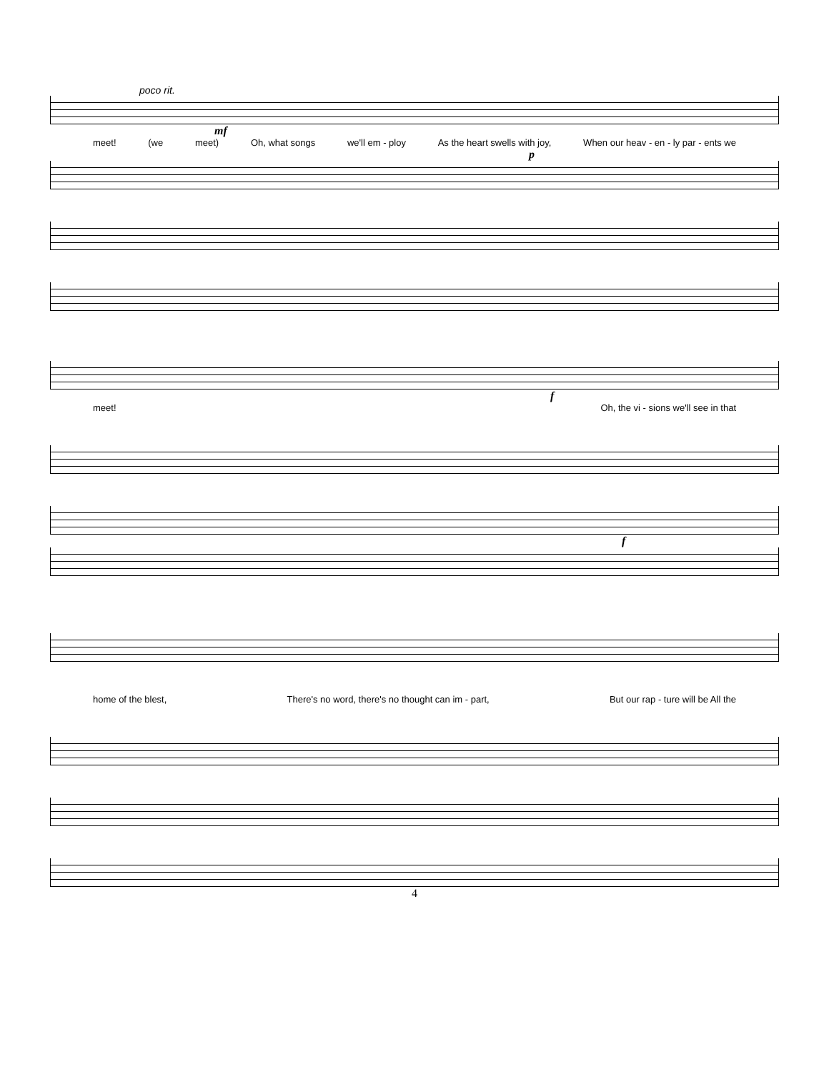poco rit.
mf
meet! (we meet) Oh, what songs we'll em - ploy As the heart swells with joy, When our heav - en - ly par - ents we
p
f
meet! Oh, the vi - sions we'll see in that
f
home of the blest, There's no word, there's no thought can im - part, But our rap - ture will be All the
4